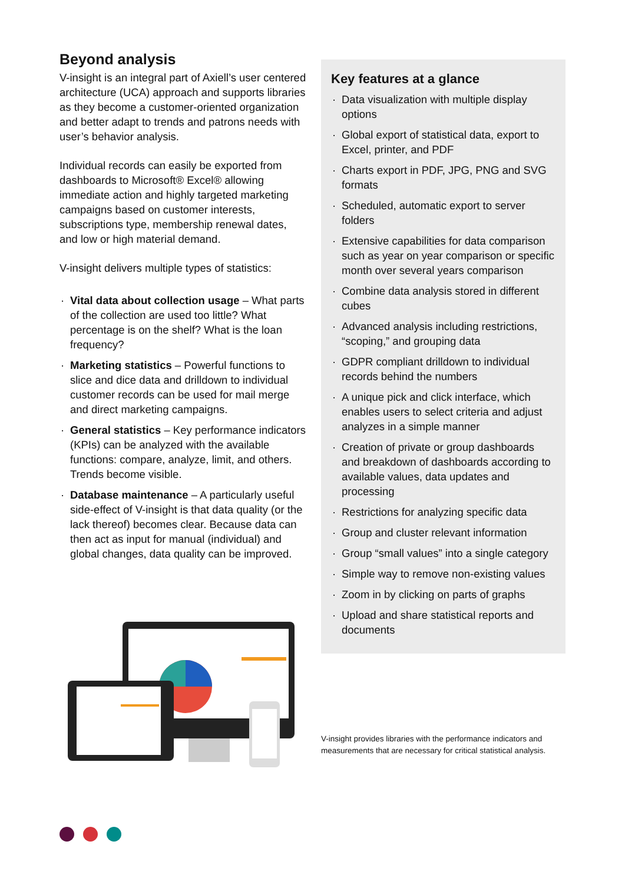Beyond analysis
V-insight is an integral part of Axiell’s user centered architecture (UCA) approach and supports libraries as they become a customer-oriented organization and better adapt to trends and patrons needs with user’s behavior analysis.
Individual records can easily be exported from dashboards to Microsoft® Excel® allowing immediate action and highly targeted marketing campaigns based on customer interests, subscriptions type, membership renewal dates, and low or high material demand.
V-insight delivers multiple types of statistics:
· Vital data about collection usage – What parts of the collection are used too little? What percentage is on the shelf? What is the loan frequency?
· Marketing statistics – Powerful functions to slice and dice data and drilldown to individual customer records can be used for mail merge and direct marketing campaigns.
· General statistics – Key performance indicators (KPIs) can be analyzed with the available functions: compare, analyze, limit, and others. Trends become visible.
· Database maintenance – A particularly useful side-effect of V-insight is that data quality (or the lack thereof) becomes clear. Because data can then act as input for manual (individual) and global changes, data quality can be improved.
Key features at a glance
· Data visualization with multiple display options
· Global export of statistical data, export to Excel, printer, and PDF
· Charts export in PDF, JPG, PNG and SVG formats
· Scheduled, automatic export to server folders
· Extensive capabilities for data comparison such as year on year comparison or specific month over several years comparison
· Combine data analysis stored in different cubes
· Advanced analysis including restrictions, “scoping,” and grouping data
· GDPR compliant drilldown to individual records behind the numbers
· A unique pick and click interface, which enables users to select criteria and adjust analyzes in a simple manner
· Creation of private or group dashboards and breakdown of dashboards according to available values, data updates and processing
· Restrictions for analyzing specific data
· Group and cluster relevant information
· Group “small values” into a single category
· Simple way to remove non-existing values
· Zoom in by clicking on parts of graphs
· Upload and share statistical reports and documents
V-insight provides libraries with the performance indicators and measurements that are necessary for critical statistical analysis.